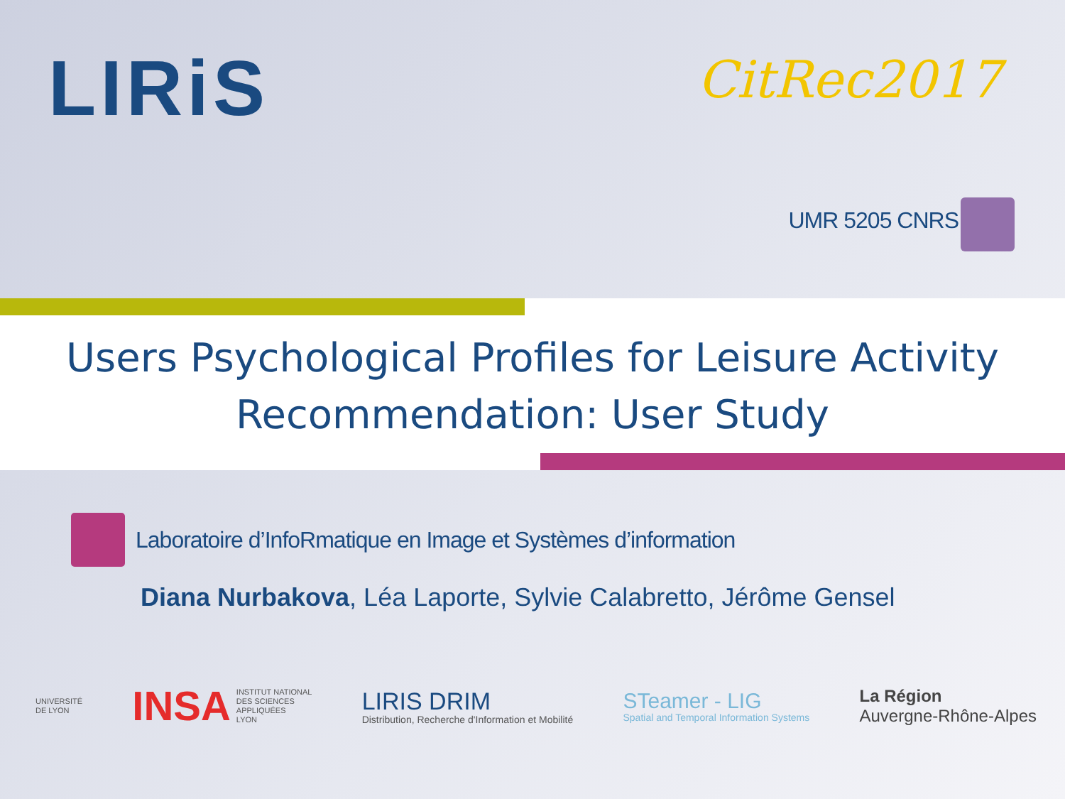LIRiS CitRec2017
UMR 5205 CNRS
Users Psychological Profiles for Leisure Activity
Recommendation: User Study
Laboratoire d’InfoRmatique en Image et Systèmes d’information
Diana Nurbakova, Léa Laporte, Sylvie Calabretto, Jérôme Gensel
UNIVERSITÉ
DE LYON
INSA INSTITUT NATIONAL
DES SCIENCES
APPLIQUÉES
LYON
LIRIS DRIM
Distribution, Recherche d'Information et Mobilité
STeamer - LIG
Spatial and Temporal Information Systems
La Région
Auvergne-Rhône-Alpes